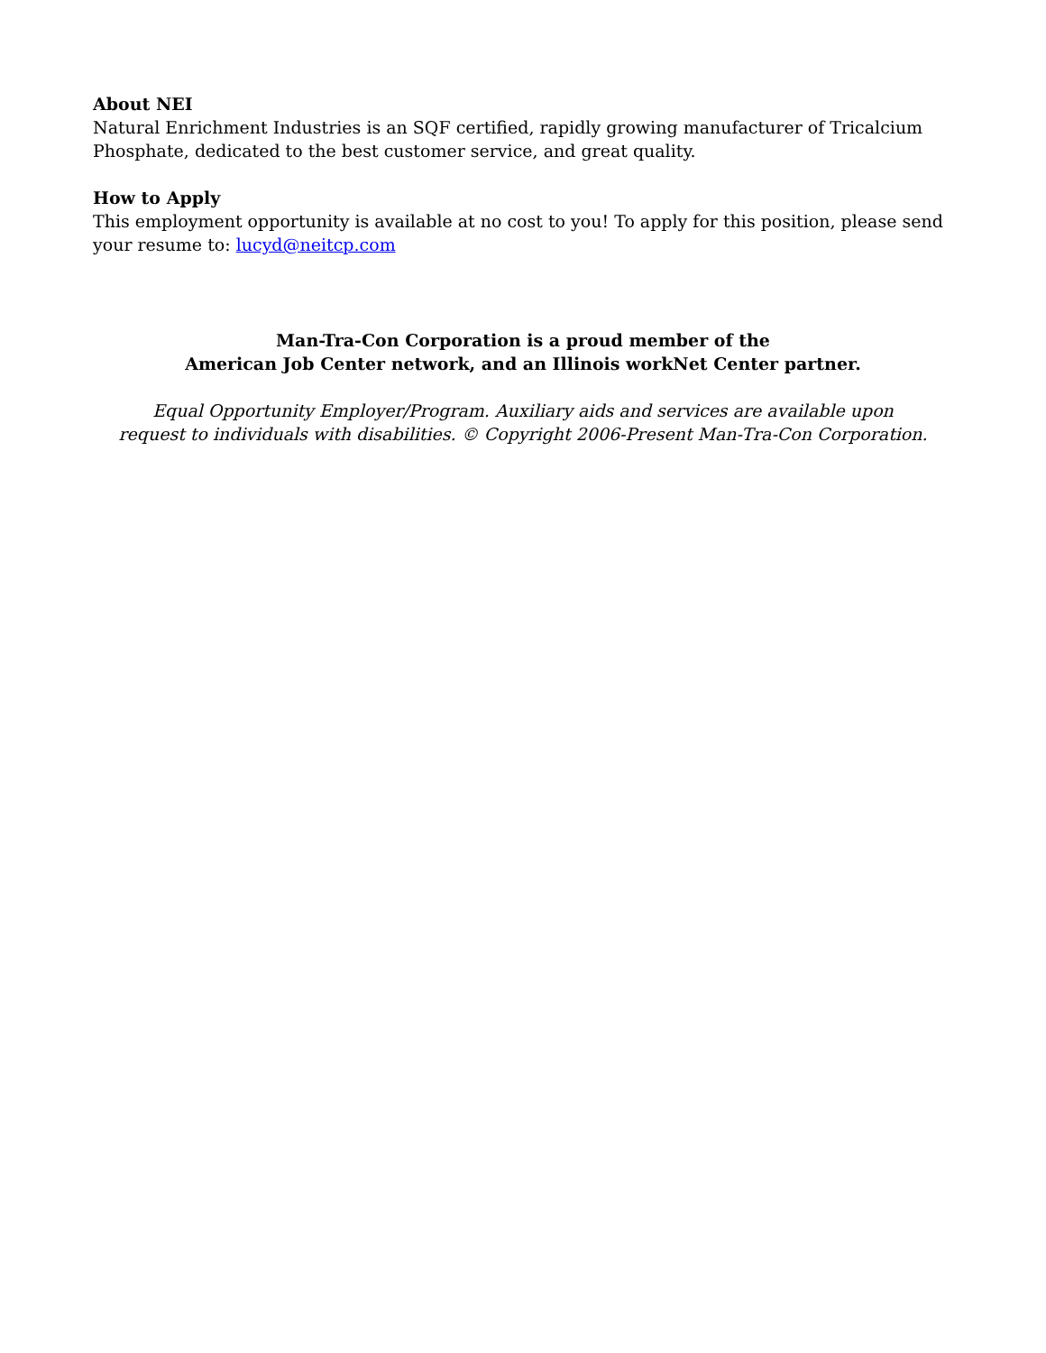About NEI
Natural Enrichment Industries is an SQF certified, rapidly growing manufacturer of Tricalcium Phosphate, dedicated to the best customer service, and great quality.
How to Apply
This employment opportunity is available at no cost to you! To apply for this position, please send your resume to: lucyd@neitcp.com
Man-Tra-Con Corporation is a proud member of the
American Job Center network, and an Illinois workNet Center partner.
Equal Opportunity Employer/Program. Auxiliary aids and services are available upon
request to individuals with disabilities. © Copyright 2006-Present Man-Tra-Con Corporation.